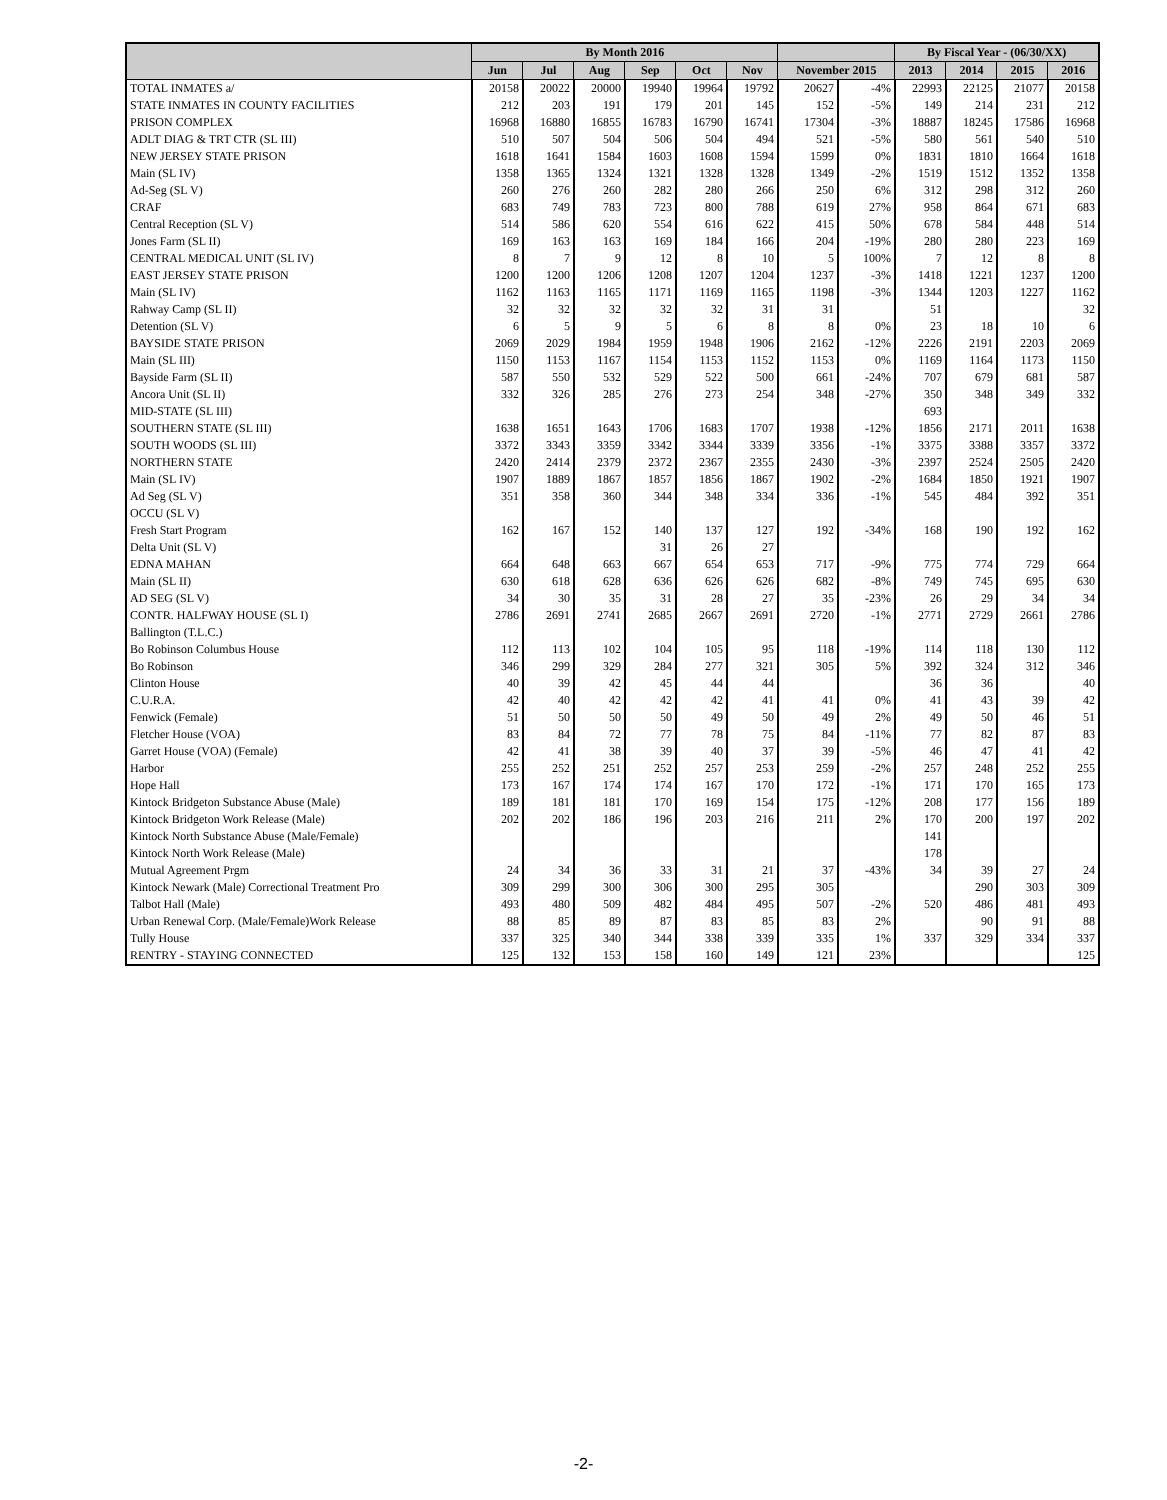| | By Month 2016 | | | | | | | | By Fiscal Year - (06/30/XX) | | | |
| --- | --- | --- | --- | --- | --- | --- | --- | --- | --- | --- | --- | --- |
| | Jun | Jul | Aug | Sep | Oct | Nov | November 2015 | | 2013 | 2014 | 2015 | 2016 |
| TOTAL INMATES a/ | 20158 | 20022 | 20000 | 19940 | 19964 | 19792 | 20627 | -4% | 22993 | 22125 | 21077 | 20158 |
| STATE INMATES IN COUNTY FACILITIES | 212 | 203 | 191 | 179 | 201 | 145 | 152 | -5% | 149 | 214 | 231 | 212 |
| PRISON COMPLEX | 16968 | 16880 | 16855 | 16783 | 16790 | 16741 | 17304 | -3% | 18887 | 18245 | 17586 | 16968 |
| ADLT DIAG & TRT CTR (SL III) | 510 | 507 | 504 | 506 | 504 | 494 | 521 | -5% | 580 | 561 | 540 | 510 |
| NEW JERSEY STATE PRISON | 1618 | 1641 | 1584 | 1603 | 1608 | 1594 | 1599 | 0% | 1831 | 1810 | 1664 | 1618 |
| Main (SL IV) | 1358 | 1365 | 1324 | 1321 | 1328 | 1328 | 1349 | -2% | 1519 | 1512 | 1352 | 1358 |
| Ad-Seg (SL V) | 260 | 276 | 260 | 282 | 280 | 266 | 250 | 6% | 312 | 298 | 312 | 260 |
| CRAF | 683 | 749 | 783 | 723 | 800 | 788 | 619 | 27% | 958 | 864 | 671 | 683 |
| Central Reception (SL V) | 514 | 586 | 620 | 554 | 616 | 622 | 415 | 50% | 678 | 584 | 448 | 514 |
| Jones Farm (SL II) | 169 | 163 | 163 | 169 | 184 | 166 | 204 | -19% | 280 | 280 | 223 | 169 |
| CENTRAL MEDICAL UNIT (SL IV) | 8 | 7 | 9 | 12 | 8 | 10 | 5 | 100% | 7 | 12 | 8 | 8 |
| EAST JERSEY STATE PRISON | 1200 | 1200 | 1206 | 1208 | 1207 | 1204 | 1237 | -3% | 1418 | 1221 | 1237 | 1200 |
| Main (SL IV) | 1162 | 1163 | 1165 | 1171 | 1169 | 1165 | 1198 | -3% | 1344 | 1203 | 1227 | 1162 |
| Rahway Camp (SL II) | 32 | 32 | 32 | 32 | 32 | 31 | 31 | | 51 | | | 32 |
| Detention (SL V) | 6 | 5 | 9 | 5 | 6 | 8 | 8 | 0% | 23 | 18 | 10 | 6 |
| BAYSIDE STATE PRISON | 2069 | 2029 | 1984 | 1959 | 1948 | 1906 | 2162 | -12% | 2226 | 2191 | 2203 | 2069 |
| Main (SL III) | 1150 | 1153 | 1167 | 1154 | 1153 | 1152 | 1153 | 0% | 1169 | 1164 | 1173 | 1150 |
| Bayside Farm (SL II) | 587 | 550 | 532 | 529 | 522 | 500 | 661 | -24% | 707 | 679 | 681 | 587 |
| Ancora Unit (SL II) | 332 | 326 | 285 | 276 | 273 | 254 | 348 | -27% | 350 | 348 | 349 | 332 |
| MID-STATE (SL III) | | | | | | | | | 693 | | | |
| SOUTHERN STATE (SL III) | 1638 | 1651 | 1643 | 1706 | 1683 | 1707 | 1938 | -12% | 1856 | 2171 | 2011 | 1638 |
| SOUTH WOODS (SL III) | 3372 | 3343 | 3359 | 3342 | 3344 | 3339 | 3356 | -1% | 3375 | 3388 | 3357 | 3372 |
| NORTHERN STATE | 2420 | 2414 | 2379 | 2372 | 2367 | 2355 | 2430 | -3% | 2397 | 2524 | 2505 | 2420 |
| Main (SL IV) | 1907 | 1889 | 1867 | 1857 | 1856 | 1867 | 1902 | -2% | 1684 | 1850 | 1921 | 1907 |
| Ad Seg (SL V) | 351 | 358 | 360 | 344 | 348 | 334 | 336 | -1% | 545 | 484 | 392 | 351 |
| OCCU (SL V) | | | | | | | | | | | | |
| Fresh Start Program | 162 | 167 | 152 | 140 | 137 | 127 | 192 | -34% | 168 | 190 | 192 | 162 |
| Delta Unit (SL V) | | | | 31 | 26 | 27 | | | | | | |
| EDNA MAHAN | 664 | 648 | 663 | 667 | 654 | 653 | 717 | -9% | 775 | 774 | 729 | 664 |
| Main (SL II) | 630 | 618 | 628 | 636 | 626 | 626 | 682 | -8% | 749 | 745 | 695 | 630 |
| AD SEG (SL V) | 34 | 30 | 35 | 31 | 28 | 27 | 35 | -23% | 26 | 29 | 34 | 34 |
| CONTR. HALFWAY HOUSE (SL I) | 2786 | 2691 | 2741 | 2685 | 2667 | 2691 | 2720 | -1% | 2771 | 2729 | 2661 | 2786 |
| Ballington (T.L.C.) | | | | | | | | | | | | |
| Bo Robinson Columbus House | 112 | 113 | 102 | 104 | 105 | 95 | 118 | -19% | 114 | 118 | 130 | 112 |
| Bo Robinson | 346 | 299 | 329 | 284 | 277 | 321 | 305 | 5% | 392 | 324 | 312 | 346 |
| Clinton House | 40 | 39 | 42 | 45 | 44 | 44 | | | 36 | 36 | | 40 |
| C.U.R.A. | 42 | 40 | 42 | 42 | 42 | 41 | 41 | 0% | 41 | 43 | 39 | 42 |
| Fenwick (Female) | 51 | 50 | 50 | 50 | 49 | 50 | 49 | 2% | 49 | 50 | 46 | 51 |
| Fletcher House (VOA) | 83 | 84 | 72 | 77 | 78 | 75 | 84 | -11% | 77 | 82 | 87 | 83 |
| Garret House (VOA) (Female) | 42 | 41 | 38 | 39 | 40 | 37 | 39 | -5% | 46 | 47 | 41 | 42 |
| Harbor | 255 | 252 | 251 | 252 | 257 | 253 | 259 | -2% | 257 | 248 | 252 | 255 |
| Hope Hall | 173 | 167 | 174 | 174 | 167 | 170 | 172 | -1% | 171 | 170 | 165 | 173 |
| Kintock Bridgeton Substance Abuse (Male) | 189 | 181 | 181 | 170 | 169 | 154 | 175 | -12% | 208 | 177 | 156 | 189 |
| Kintock Bridgeton Work Release (Male) | 202 | 202 | 186 | 196 | 203 | 216 | 211 | 2% | 170 | 200 | 197 | 202 |
| Kintock North Substance Abuse (Male/Female) | | | | | | | | | 141 | | | |
| Kintock North Work Release (Male) | | | | | | | | | 178 | | | |
| Mutual Agreement Prgm | 24 | 34 | 36 | 33 | 31 | 21 | 37 | -43% | 34 | 39 | 27 | 24 |
| Kintock Newark (Male) Correctional Treatment Pro | 309 | 299 | 300 | 306 | 300 | 295 | 305 | | | 290 | 303 | 309 |
| Talbot Hall (Male) | 493 | 480 | 509 | 482 | 484 | 495 | 507 | -2% | 520 | 486 | 481 | 493 |
| Urban Renewal Corp. (Male/Female)Work Release | 88 | 85 | 89 | 87 | 83 | 85 | 83 | 2% | | 90 | 91 | 88 |
| Tully House | 337 | 325 | 340 | 344 | 338 | 339 | 335 | 1% | 337 | 329 | 334 | 337 |
| RENTRY - STAYING CONNECTED | 125 | 132 | 153 | 158 | 160 | 149 | 121 | 23% | | | | 125 |
-2-